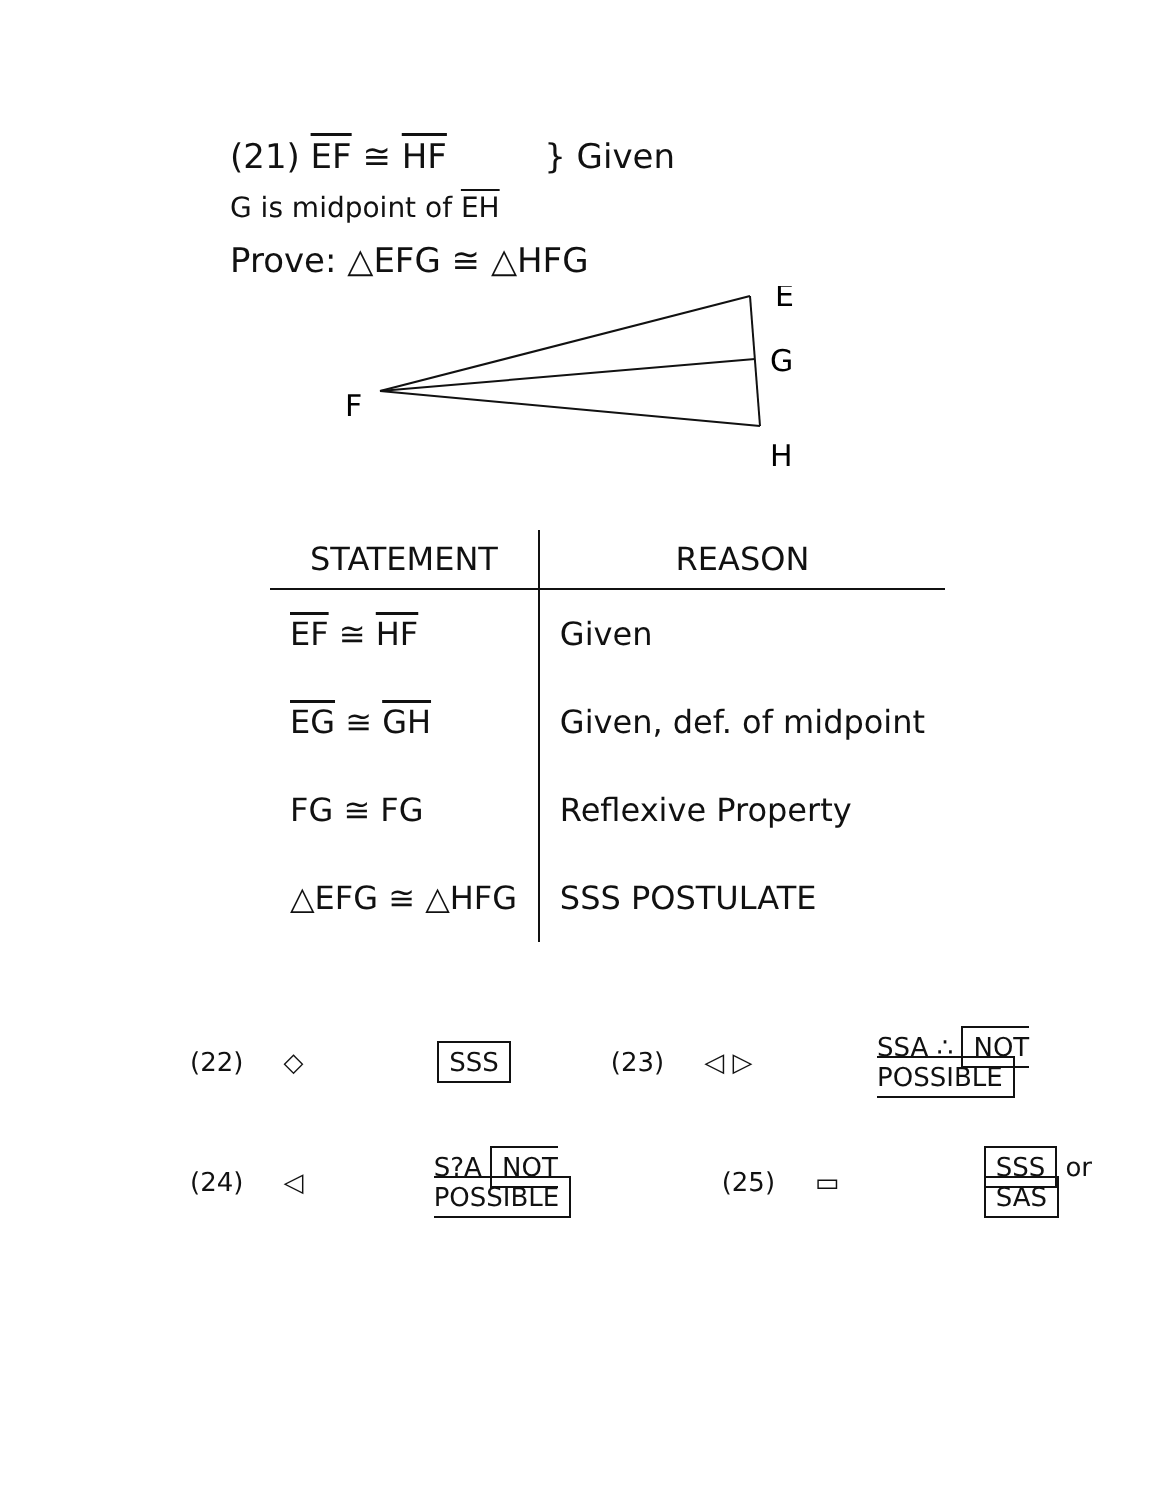(21) EF ≅ HF } Given
G is midpoint of EH
Prove: △EFG ≅ △HFG
E
G
H
F
| STATEMENT | REASON |
| --- | --- |
| EF ≅ HF | Given |
| EG ≅ GH | Given, def. of midpoint |
| FG ≅ FG | Reflexive Property |
| △EFG ≅ △HFG | SSS POSTULATE |
(22) ◇ SSS (23) ◁ ▷ SSA ∴ NOT POSSIBLE
(24) ◁ S?A NOT POSSIBLE (25) ▭ SSS or SAS